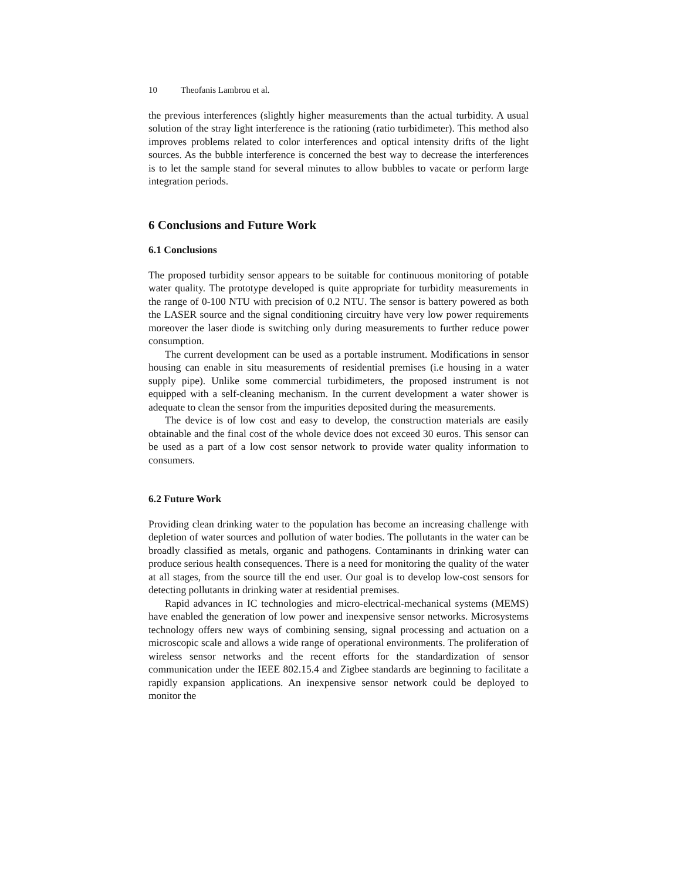10 Theofanis Lambrou et al.
the previous interferences (slightly higher measurements than the actual turbidity. A usual solution of the stray light interference is the rationing (ratio turbidimeter). This method also improves problems related to color interferences and optical intensity drifts of the light sources. As the bubble interference is concerned the best way to decrease the interferences is to let the sample stand for several minutes to allow bubbles to vacate or perform large integration periods.
6 Conclusions and Future Work
6.1 Conclusions
The proposed turbidity sensor appears to be suitable for continuous monitoring of potable water quality. The prototype developed is quite appropriate for turbidity measurements in the range of 0-100 NTU with precision of 0.2 NTU. The sensor is battery powered as both the LASER source and the signal conditioning circuitry have very low power requirements moreover the laser diode is switching only during measurements to further reduce power consumption.
The current development can be used as a portable instrument. Modifications in sensor housing can enable in situ measurements of residential premises (i.e housing in a water supply pipe). Unlike some commercial turbidimeters, the proposed instrument is not equipped with a self-cleaning mechanism. In the current development a water shower is adequate to clean the sensor from the impurities deposited during the measurements.
The device is of low cost and easy to develop, the construction materials are easily obtainable and the final cost of the whole device does not exceed 30 euros. This sensor can be used as a part of a low cost sensor network to provide water quality information to consumers.
6.2 Future Work
Providing clean drinking water to the population has become an increasing challenge with depletion of water sources and pollution of water bodies. The pollutants in the water can be broadly classified as metals, organic and pathogens. Contaminants in drinking water can produce serious health consequences. There is a need for monitoring the quality of the water at all stages, from the source till the end user. Our goal is to develop low-cost sensors for detecting pollutants in drinking water at residential premises.
Rapid advances in IC technologies and micro-electrical-mechanical systems (MEMS) have enabled the generation of low power and inexpensive sensor networks. Microsystems technology offers new ways of combining sensing, signal processing and actuation on a microscopic scale and allows a wide range of operational environments. The proliferation of wireless sensor networks and the recent efforts for the standardization of sensor communication under the IEEE 802.15.4 and Zigbee standards are beginning to facilitate a rapidly expansion applications. An inexpensive sensor network could be deployed to monitor the